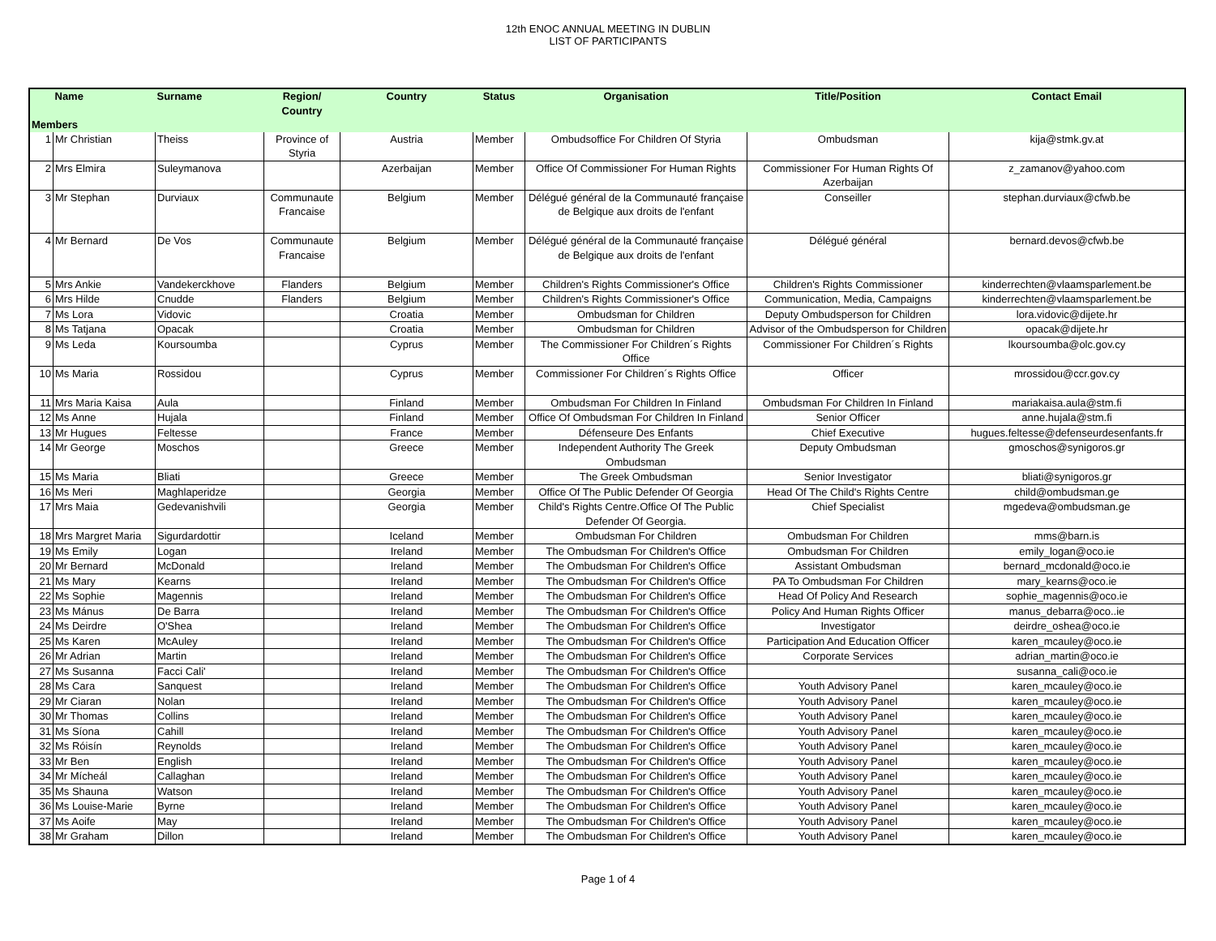12th ENOC ANNUAL MEETING IN DUBLIN
LIST OF PARTICIPANTS
| | Name | Surname | Region/ Country | Country | Status | Organisation | Title/Position | Contact Email |
| --- | --- | --- | --- | --- | --- | --- | --- | --- |
| Members | | | | | | | | |
| 1 | Mr Christian | Theiss | Province of Styria | Austria | Member | Ombudsoffice For Children Of Styria | Ombudsman | kija@stmk.gv.at |
| 2 | Mrs Elmira | Suleymanova | | Azerbaijan | Member | Office Of Commissioner For Human Rights | Commissioner For Human Rights Of Azerbaijan | z_zamanov@yahoo.com |
| 3 | Mr Stephan | Durviaux | Communaute Francaise | Belgium | Member | Délégué général de la Communauté française de Belgique aux droits de l'enfant | Conseiller | stephan.durviaux@cfwb.be |
| 4 | Mr Bernard | De Vos | Communaute Francaise | Belgium | Member | Délégué général de la Communauté française de Belgique aux droits de l'enfant | Délégué général | bernard.devos@cfwb.be |
| 5 | Mrs Ankie | Vandekerckhove | Flanders | Belgium | Member | Children's Rights Commissioner's Office | Children's Rights Commissioner | kinderrechten@vlaamsparlement.be |
| 6 | Mrs Hilde | Cnudde | Flanders | Belgium | Member | Children's Rights Commissioner's Office | Communication, Media, Campaigns | kinderrechten@vlaamsparlement.be |
| 7 | Ms Lora | Vidovic | | Croatia | Member | Ombudsman for Children | Deputy Ombudsperson for Children | lora.vidovic@dijete.hr |
| 8 | Ms Tatjana | Opacak | | Croatia | Member | Ombudsman for Children | Advisor of the Ombudsperson for Children | opacak@dijete.hr |
| 9 | Ms Leda | Koursoumba | | Cyprus | Member | The Commissioner For Children´s Rights Office | Commissioner For Children´s Rights | lkoursoumba@olc.gov.cy |
| 10 | Ms Maria | Rossidou | | Cyprus | Member | Commissioner For Children´s Rights Office | Officer | mrossidou@ccr.gov.cy |
| 11 | Mrs Maria Kaisa | Aula | | Finland | Member | Ombudsman For Children In Finland | Ombudsman For Children In Finland | mariakaisa.aula@stm.fi |
| 12 | Ms Anne | Hujala | | Finland | Member | Office Of Ombudsman For Children In Finland | Senior Officer | anne.hujala@stm.fi |
| 13 | Mr Hugues | Feltesse | | France | Member | Défenseure Des Enfants | Chief Executive | hugues.feltesse@defenseurdesenfants.fr |
| 14 | Mr George | Moschos | | Greece | Member | Independent Authority The Greek Ombudsman | Deputy Ombudsman | gmoschos@synigoros.gr |
| 15 | Ms Maria | Bliati | | Greece | Member | The Greek Ombudsman | Senior Investigator | bliati@synigoros.gr |
| 16 | Ms Meri | Maghlaperidze | | Georgia | Member | Office Of The Public Defender Of Georgia | Head Of The Child's Rights Centre | child@ombudsman.ge |
| 17 | Mrs Maia | Gedevanishvili | | Georgia | Member | Child's Rights Centre.Office Of The Public Defender Of Georgia. | Chief Specialist | mgedeva@ombudsman.ge |
| 18 | Mrs Margret Maria | Sigurdardottir | | Iceland | Member | Ombudsman For Children | Ombudsman For Children | mms@barn.is |
| 19 | Ms Emily | Logan | | Ireland | Member | The Ombudsman For Children's Office | Ombudsman For Children | emily_logan@oco.ie |
| 20 | Mr Bernard | McDonald | | Ireland | Member | The Ombudsman For Children's Office | Assistant Ombudsman | bernard_mcdonald@oco.ie |
| 21 | Ms Mary | Kearns | | Ireland | Member | The Ombudsman For Children's Office | PA To Ombudsman For Children | mary_kearns@oco.ie |
| 22 | Ms Sophie | Magennis | | Ireland | Member | The Ombudsman For Children's Office | Head Of Policy And Research | sophie_magennis@oco.ie |
| 23 | Ms Mánus | De Barra | | Ireland | Member | The Ombudsman For Children's Office | Policy And Human Rights Officer | manus_debarra@oco..ie |
| 24 | Ms Deirdre | O'Shea | | Ireland | Member | The Ombudsman For Children's Office | Investigator | deirdre_oshea@oco.ie |
| 25 | Ms Karen | McAuley | | Ireland | Member | The Ombudsman For Children's Office | Participation And Education Officer | karen_mcauley@oco.ie |
| 26 | Mr Adrian | Martin | | Ireland | Member | The Ombudsman For Children's Office | Corporate Services | adrian_martin@oco.ie |
| 27 | Ms Susanna | Facci Cali' | | Ireland | Member | The Ombudsman For Children's Office | | susanna_cali@oco.ie |
| 28 | Ms Cara | Sanquest | | Ireland | Member | The Ombudsman For Children's Office | Youth Advisory Panel | karen_mcauley@oco.ie |
| 29 | Mr Ciaran | Nolan | | Ireland | Member | The Ombudsman For Children's Office | Youth Advisory Panel | karen_mcauley@oco.ie |
| 30 | Mr Thomas | Collins | | Ireland | Member | The Ombudsman For Children's Office | Youth Advisory Panel | karen_mcauley@oco.ie |
| 31 | Ms Síona | Cahill | | Ireland | Member | The Ombudsman For Children's Office | Youth Advisory Panel | karen_mcauley@oco.ie |
| 32 | Ms Róisín | Reynolds | | Ireland | Member | The Ombudsman For Children's Office | Youth Advisory Panel | karen_mcauley@oco.ie |
| 33 | Mr Ben | English | | Ireland | Member | The Ombudsman For Children's Office | Youth Advisory Panel | karen_mcauley@oco.ie |
| 34 | Mr Mícheál | Callaghan | | Ireland | Member | The Ombudsman For Children's Office | Youth Advisory Panel | karen_mcauley@oco.ie |
| 35 | Ms Shauna | Watson | | Ireland | Member | The Ombudsman For Children's Office | Youth Advisory Panel | karen_mcauley@oco.ie |
| 36 | Ms Louise-Marie | Byrne | | Ireland | Member | The Ombudsman For Children's Office | Youth Advisory Panel | karen_mcauley@oco.ie |
| 37 | Ms Aoife | May | | Ireland | Member | The Ombudsman For Children's Office | Youth Advisory Panel | karen_mcauley@oco.ie |
| 38 | Mr Graham | Dillon | | Ireland | Member | The Ombudsman For Children's Office | Youth Advisory Panel | karen_mcauley@oco.ie |
Page 1 of 4